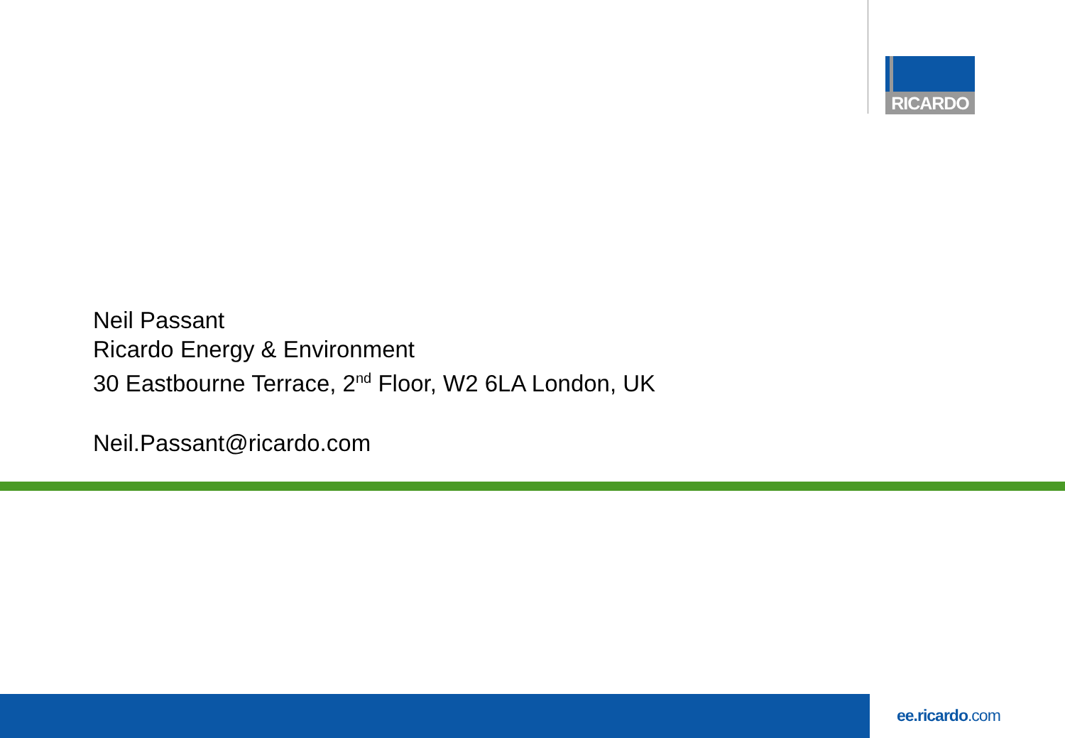RICARDO
Neil Passant
Ricardo Energy & Environment
30 Eastbourne Terrace, 2<sup>nd</sup> Floor, W2 6LA London, UK
Neil.Passant@ricardo.com
ee.ricardo.com